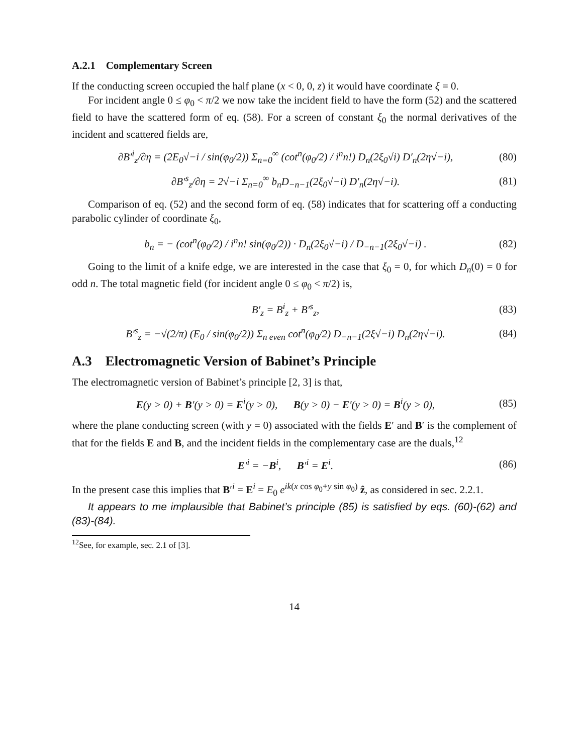A.2.1 Complementary Screen
If the conducting screen occupied the half plane (x < 0, 0, z) it would have coordinate ξ = 0.
For incident angle 0 ≤ φ<sub>0</sub> < π/2 we now take the incident field to have the form (52) and the scattered field to have the scattered form of eq. (58). For a screen of constant ξ<sub>0</sub> the normal derivatives of the incident and scattered fields are,
∂B′<sup>i</sup><sub>z</sub>/∂η = (2E<sub>0</sub>√−i / sin(φ<sub>0</sub>/2)) Σ<sub>n=0</sub><sup>∞</sup> (cot<sup>n</sup>(φ<sub>0</sub>/2) / i<sup>n</sup>n!) D<sub>n</sub>(2ξ<sub>0</sub>√i) D′<sub>n</sub>(2η√−i), (80)
∂B′<sup>s</sup><sub>z</sub>/∂η = 2√−i Σ<sub>n=0</sub><sup>∞</sup> b<sub>n</sub>D<sub>−n−1</sub>(2ξ<sub>0</sub>√−i) D′<sub>n</sub>(2η√−i). (81)
Comparison of eq. (52) and the second form of eq. (58) indicates that for scattering off a conducting parabolic cylinder of coordinate ξ<sub>0</sub>,
b<sub>n</sub> = − (cot<sup>n</sup>(φ<sub>0</sub>/2) / i<sup>n</sup>n! sin(φ<sub>0</sub>/2)) · D<sub>n</sub>(2ξ<sub>0</sub>√−i) / D<sub>−n−1</sub>(2ξ<sub>0</sub>√−i) . (82)
Going to the limit of a knife edge, we are interested in the case that ξ<sub>0</sub> = 0, for which D<sub>n</sub>(0) = 0 for odd n. The total magnetic field (for incident angle 0 ≤ φ<sub>0</sub> < π/2) is,
B′<sub>z</sub> = B<sup>i</sup><sub>z</sub> + B′<sup>s</sup><sub>z</sub>, (83)
B′<sup>s</sup><sub>z</sub> = −√(2/π) (E<sub>0</sub> / sin(φ<sub>0</sub>/2)) Σ<sub>n even</sub> cot<sup>n</sup>(φ<sub>0</sub>/2) D<sub>−n−1</sub>(2ξ√−i) D<sub>n</sub>(2η√−i). (84)
A.3 Electromagnetic Version of Babinet’s Principle
The electromagnetic version of Babinet’s principle [2, 3] is that,
E(y > 0) + B′(y > 0) = E<sup>i</sup>(y > 0), B(y > 0) − E′(y > 0) = B<sup>i</sup>(y > 0), (85)
where the plane conducting screen (with y = 0) associated with the fields E′ and B′ is the complement of that for the fields E and B, and the incident fields in the complementary case are the duals,<sup>12</sup>
E′<sup>i</sup> = −B<sup>i</sup>, B′<sup>i</sup> = E<sup>i</sup>. (86)
In the present case this implies that B′<sup>i</sup> = E<sup>i</sup> = E<sub>0</sub> e<sup>ik(x cos φ<sub>0</sub>+y sin φ<sub>0</sub>)</sup> ẑ, as considered in sec. 2.2.1.
It appears to me implausible that Babinet’s principle (85) is satisfied by eqs. (60)-(62) and (83)-(84).
<sup>12</sup> See, for example, sec. 2.1 of [3].
14